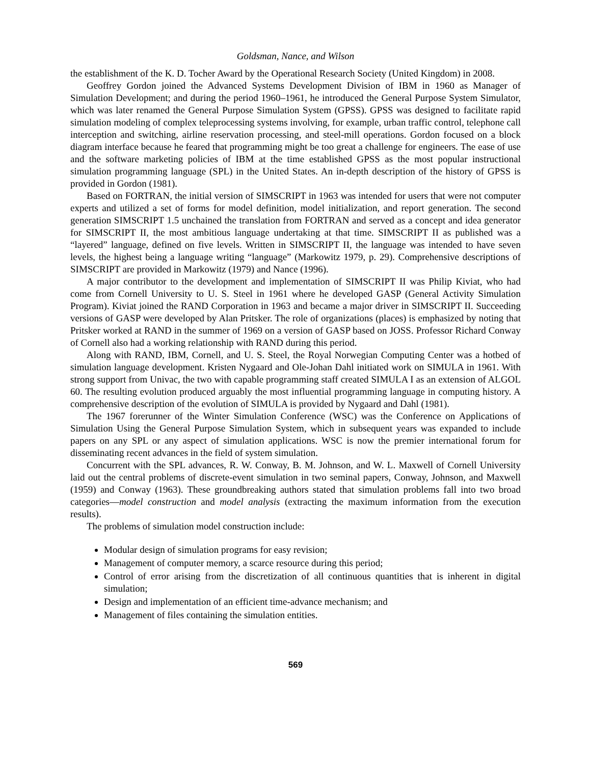Goldsman, Nance, and Wilson
the establishment of the K. D. Tocher Award by the Operational Research Society (United Kingdom) in 2008.
Geoffrey Gordon joined the Advanced Systems Development Division of IBM in 1960 as Manager of Simulation Development; and during the period 1960–1961, he introduced the General Purpose System Simulator, which was later renamed the General Purpose Simulation System (GPSS). GPSS was designed to facilitate rapid simulation modeling of complex teleprocessing systems involving, for example, urban traffic control, telephone call interception and switching, airline reservation processing, and steel-mill operations. Gordon focused on a block diagram interface because he feared that programming might be too great a challenge for engineers. The ease of use and the software marketing policies of IBM at the time established GPSS as the most popular instructional simulation programming language (SPL) in the United States. An in-depth description of the history of GPSS is provided in Gordon (1981).
Based on FORTRAN, the initial version of SIMSCRIPT in 1963 was intended for users that were not computer experts and utilized a set of forms for model definition, model initialization, and report generation. The second generation SIMSCRIPT 1.5 unchained the translation from FORTRAN and served as a concept and idea generator for SIMSCRIPT II, the most ambitious language undertaking at that time. SIMSCRIPT II as published was a “layered” language, defined on five levels. Written in SIMSCRIPT II, the language was intended to have seven levels, the highest being a language writing “language” (Markowitz 1979, p. 29). Comprehensive descriptions of SIMSCRIPT are provided in Markowitz (1979) and Nance (1996).
A major contributor to the development and implementation of SIMSCRIPT II was Philip Kiviat, who had come from Cornell University to U. S. Steel in 1961 where he developed GASP (General Activity Simulation Program). Kiviat joined the RAND Corporation in 1963 and became a major driver in SIMSCRIPT II. Succeeding versions of GASP were developed by Alan Pritsker. The role of organizations (places) is emphasized by noting that Pritsker worked at RAND in the summer of 1969 on a version of GASP based on JOSS. Professor Richard Conway of Cornell also had a working relationship with RAND during this period.
Along with RAND, IBM, Cornell, and U. S. Steel, the Royal Norwegian Computing Center was a hotbed of simulation language development. Kristen Nygaard and Ole-Johan Dahl initiated work on SIMULA in 1961. With strong support from Univac, the two with capable programming staff created SIMULA I as an extension of ALGOL 60. The resulting evolution produced arguably the most influential programming language in computing history. A comprehensive description of the evolution of SIMULA is provided by Nygaard and Dahl (1981).
The 1967 forerunner of the Winter Simulation Conference (WSC) was the Conference on Applications of Simulation Using the General Purpose Simulation System, which in subsequent years was expanded to include papers on any SPL or any aspect of simulation applications. WSC is now the premier international forum for disseminating recent advances in the field of system simulation.
Concurrent with the SPL advances, R. W. Conway, B. M. Johnson, and W. L. Maxwell of Cornell University laid out the central problems of discrete-event simulation in two seminal papers, Conway, Johnson, and Maxwell (1959) and Conway (1963). These groundbreaking authors stated that simulation problems fall into two broad categories—model construction and model analysis (extracting the maximum information from the execution results).
The problems of simulation model construction include:
Modular design of simulation programs for easy revision;
Management of computer memory, a scarce resource during this period;
Control of error arising from the discretization of all continuous quantities that is inherent in digital simulation;
Design and implementation of an efficient time-advance mechanism; and
Management of files containing the simulation entities.
569